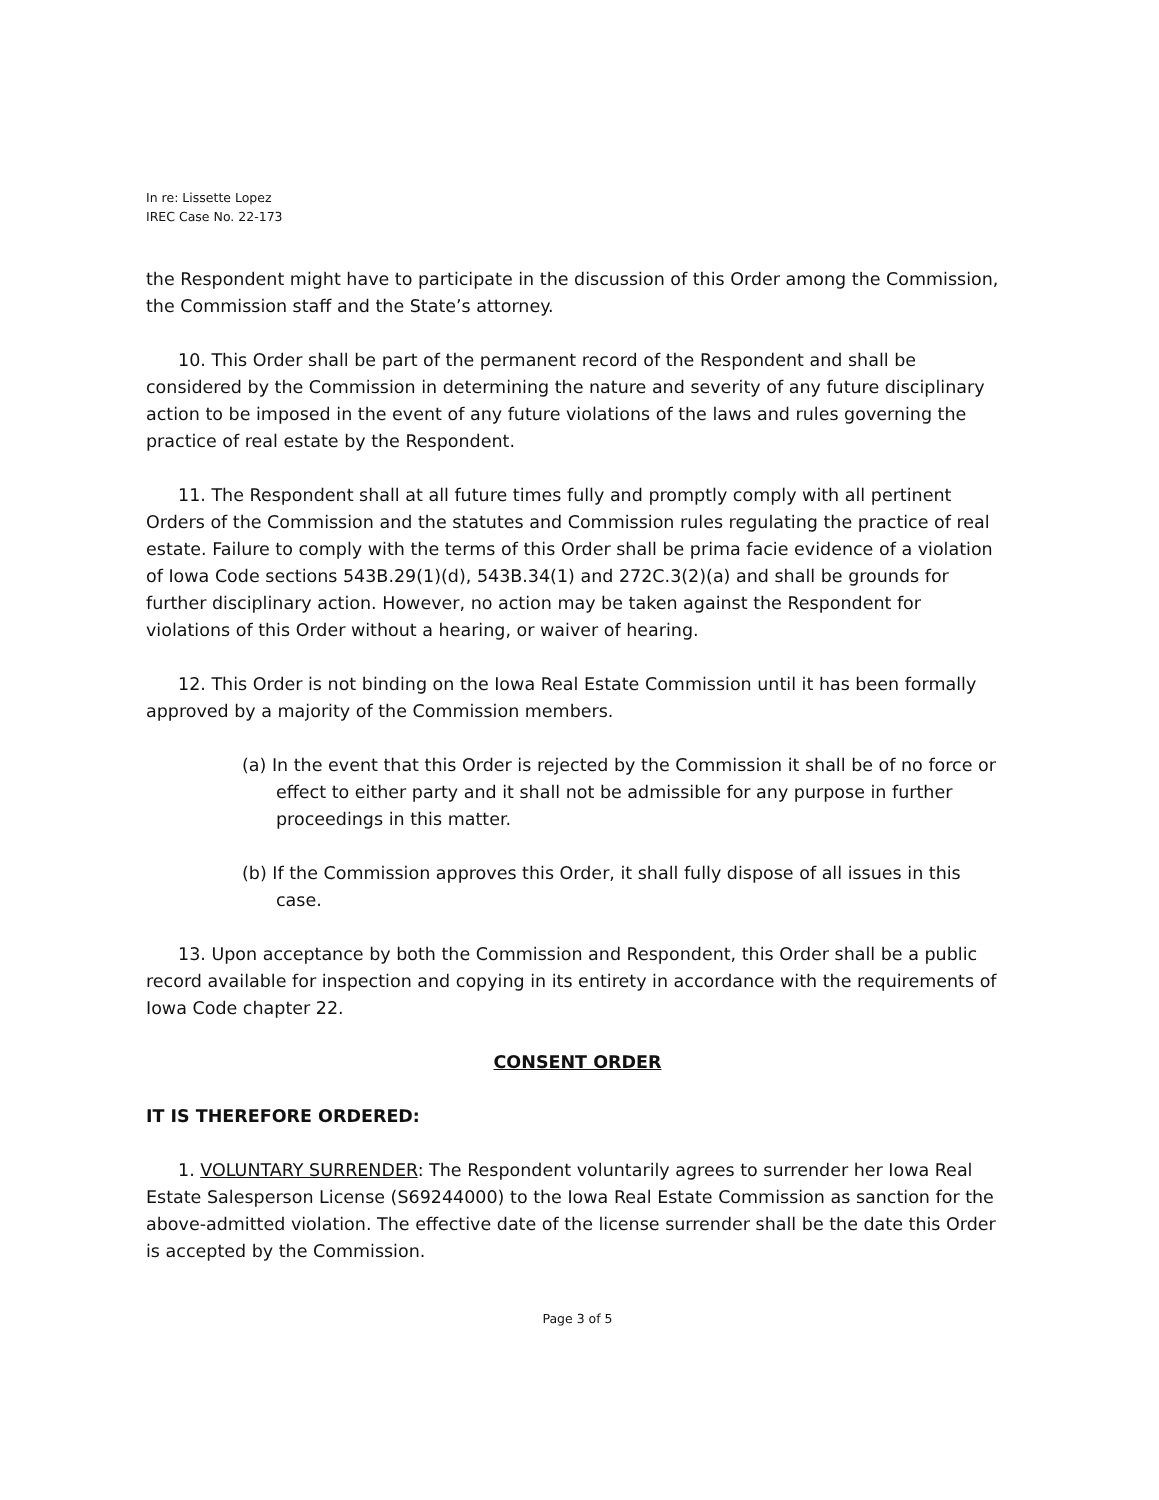In re: Lissette Lopez
IREC Case No. 22-173
the Respondent might have to participate in the discussion of this Order among the Commission, the Commission staff and the State’s attorney.
10. This Order shall be part of the permanent record of the Respondent and shall be considered by the Commission in determining the nature and severity of any future disciplinary action to be imposed in the event of any future violations of the laws and rules governing the practice of real estate by the Respondent.
11. The Respondent shall at all future times fully and promptly comply with all pertinent Orders of the Commission and the statutes and Commission rules regulating the practice of real estate. Failure to comply with the terms of this Order shall be prima facie evidence of a violation of Iowa Code sections 543B.29(1)(d), 543B.34(1) and 272C.3(2)(a) and shall be grounds for further disciplinary action. However, no action may be taken against the Respondent for violations of this Order without a hearing, or waiver of hearing.
12. This Order is not binding on the Iowa Real Estate Commission until it has been formally approved by a majority of the Commission members.
(a) In the event that this Order is rejected by the Commission it shall be of no force or effect to either party and it shall not be admissible for any purpose in further proceedings in this matter.
(b) If the Commission approves this Order, it shall fully dispose of all issues in this case.
13. Upon acceptance by both the Commission and Respondent, this Order shall be a public record available for inspection and copying in its entirety in accordance with the requirements of Iowa Code chapter 22.
CONSENT ORDER
IT IS THEREFORE ORDERED:
1. VOLUNTARY SURRENDER: The Respondent voluntarily agrees to surrender her Iowa Real Estate Salesperson License (S69244000) to the Iowa Real Estate Commission as sanction for the above-admitted violation. The effective date of the license surrender shall be the date this Order is accepted by the Commission.
Page 3 of 5